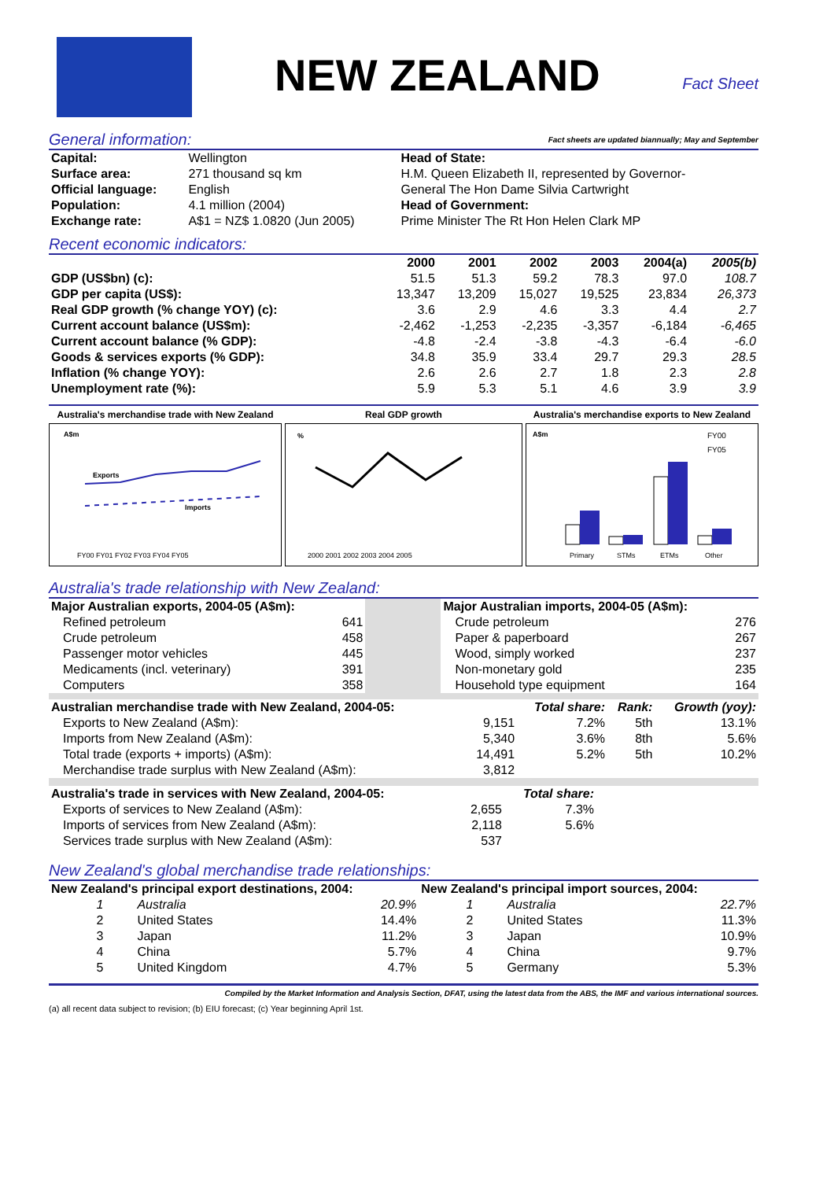NEW ZEALAND
Fact Sheet
General information: Fact sheets are updated biannually; May and September
| Capital: | Wellington | Head of State: |
| Surface area: | 271 thousand sq km | H.M. Queen Elizabeth II, represented by Governor- |
| Official language: | English | General The Hon Dame Silvia Cartwright |
| Population: | 4.1 million (2004) | Head of Government: |
| Exchange rate: | A$1 = NZ$ 1.0820 (Jun 2005) | Prime Minister The Rt Hon Helen Clark MP |
Recent economic indicators:
| | 2000 | 2001 | 2002 | 2003 | 2004(a) | 2005(b) |
| --- | --- | --- | --- | --- | --- | --- |
| GDP (US$bn) (c): | 51.5 | 51.3 | 59.2 | 78.3 | 97.0 | 108.7 |
| GDP per capita (US$): | 13,347 | 13,209 | 15,027 | 19,525 | 23,834 | 26,373 |
| Real GDP growth (% change YOY) (c): | 3.6 | 2.9 | 4.6 | 3.3 | 4.4 | 2.7 |
| Current account balance (US$m): | -2,462 | -1,253 | -2,235 | -3,357 | -6,184 | -6,465 |
| Current account balance (% GDP): | -4.8 | -2.4 | -3.8 | -4.3 | -6.4 | -6.0 |
| Goods & services exports (% GDP): | 34.8 | 35.9 | 33.4 | 29.7 | 29.3 | 28.5 |
| Inflation (% change YOY): | 2.6 | 2.6 | 2.7 | 1.8 | 2.3 | 2.8 |
| Unemployment rate (%): | 5.9 | 5.3 | 5.1 | 4.6 | 3.9 | 3.9 |
Australia's merchandise trade with New Zealand
A$m
Exports
Imports
FY00 FY01 FY02 FY03 FY04 FY05
Real GDP growth
%
2000 2001 2002 2003 2004 2005
Australia's merchandise exports to New Zealand
A$m
FY00
FY05
Primary
STMs
ETMs
Other
Australia's trade relationship with New Zealand:
| Major Australian exports, 2004-05 (A$m): | | | Major Australian imports, 2004-05 (A$m): | |
| Refined petroleum | 641 | | Crude petroleum | 276 |
| Crude petroleum | 458 | | Paper & paperboard | 267 |
| Passenger motor vehicles | 445 | | Wood, simply worked | 237 |
| Medicaments (incl. veterinary) | 391 | | Non-monetary gold | 235 |
| Computers | 358 | | Household type equipment | 164 |
| Australian merchandise trade with New Zealand, 2004-05: | | Total share: | Rank: | Growth (yoy): |
| Exports to New Zealand (A$m): | 9,151 | 7.2% | 5th | 13.1% |
| Imports from New Zealand (A$m): | 5,340 | 3.6% | 8th | 5.6% |
| Total trade (exports + imports) (A$m): | 14,491 | 5.2% | 5th | 10.2% |
| Merchandise trade surplus with New Zealand (A$m): | 3,812 | | | |
| Australia's trade in services with New Zealand, 2004-05: | | Total share: | |
| Exports of services to New Zealand (A$m): | 2,655 | 7.3% | |
| Imports of services from New Zealand (A$m): | 2,118 | 5.6% | |
| Services trade surplus with New Zealand (A$m): | 537 | | |
New Zealand's global merchandise trade relationships:
| New Zealand's principal export destinations, 2004: | | | New Zealand's principal import sources, 2004: | | |
| 1 | Australia | 20.9% | 1 | Australia | 22.7% |
| 2 | United States | 14.4% | 2 | United States | 11.3% |
| 3 | Japan | 11.2% | 3 | Japan | 10.9% |
| 4 | China | 5.7% | 4 | China | 9.7% |
| 5 | United Kingdom | 4.7% | 5 | Germany | 5.3% |
Compiled by the Market Information and Analysis Section, DFAT, using the latest data from the ABS, the IMF and various international sources.
(a) all recent data subject to revision; (b) EIU forecast; (c) Year beginning April 1st.